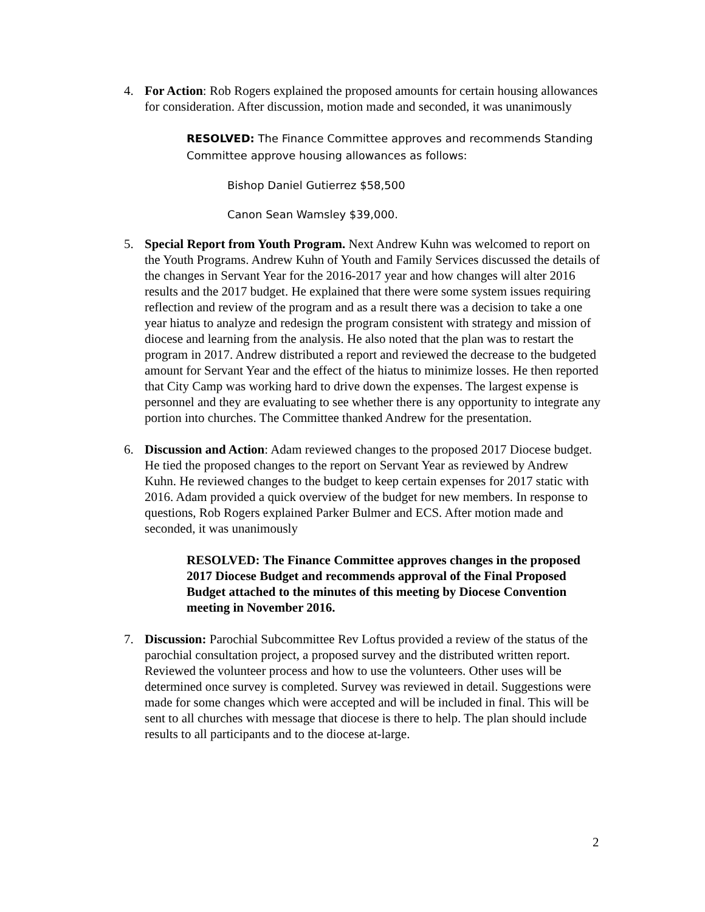4. For Action: Rob Rogers explained the proposed amounts for certain housing allowances for consideration. After discussion, motion made and seconded, it was unanimously
RESOLVED: The Finance Committee approves and recommends Standing Committee approve housing allowances as follows:
Bishop Daniel Gutierrez $58,500
Canon Sean Wamsley $39,000.
5. Special Report from Youth Program. Next Andrew Kuhn was welcomed to report on the Youth Programs. Andrew Kuhn of Youth and Family Services discussed the details of the changes in Servant Year for the 2016-2017 year and how changes will alter 2016 results and the 2017 budget. He explained that there were some system issues requiring reflection and review of the program and as a result there was a decision to take a one year hiatus to analyze and redesign the program consistent with strategy and mission of diocese and learning from the analysis. He also noted that the plan was to restart the program in 2017. Andrew distributed a report and reviewed the decrease to the budgeted amount for Servant Year and the effect of the hiatus to minimize losses. He then reported that City Camp was working hard to drive down the expenses. The largest expense is personnel and they are evaluating to see whether there is any opportunity to integrate any portion into churches. The Committee thanked Andrew for the presentation.
6. Discussion and Action: Adam reviewed changes to the proposed 2017 Diocese budget. He tied the proposed changes to the report on Servant Year as reviewed by Andrew Kuhn. He reviewed changes to the budget to keep certain expenses for 2017 static with 2016. Adam provided a quick overview of the budget for new members. In response to questions, Rob Rogers explained Parker Bulmer and ECS. After motion made and seconded, it was unanimously
RESOLVED: The Finance Committee approves changes in the proposed 2017 Diocese Budget and recommends approval of the Final Proposed Budget attached to the minutes of this meeting by Diocese Convention meeting in November 2016.
7. Discussion: Parochial Subcommittee Rev Loftus provided a review of the status of the parochial consultation project, a proposed survey and the distributed written report. Reviewed the volunteer process and how to use the volunteers. Other uses will be determined once survey is completed. Survey was reviewed in detail. Suggestions were made for some changes which were accepted and will be included in final. This will be sent to all churches with message that diocese is there to help. The plan should include results to all participants and to the diocese at-large.
2